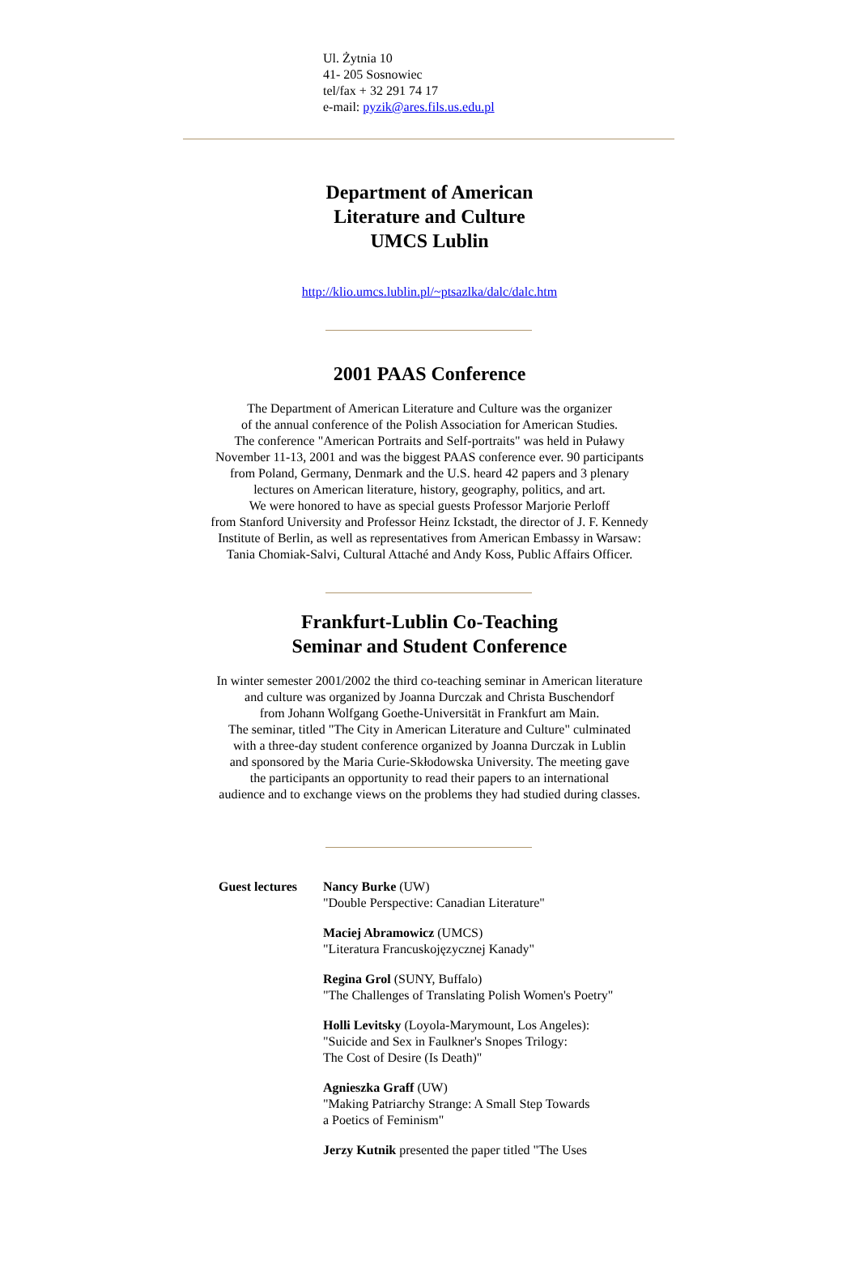Ul. Żytnia 10
41- 205 Sosnowiec
tel/fax + 32 291 74 17
e-mail: pyzik@ares.fils.us.edu.pl
Department of American
Literature and Culture
UMCS Lublin
http://klio.umcs.lublin.pl/~ptsazlka/dalc/dalc.htm
2001 PAAS Conference
The Department of American Literature and Culture was the organizer
of the annual conference of the Polish Association for American Studies.
The conference "American Portraits and Self-portraits" was held in Puławy
November 11-13, 2001 and was the biggest PAAS conference ever. 90 participants
from Poland, Germany, Denmark and the U.S. heard 42 papers and 3 plenary
lectures on American literature, history, geography, politics, and art.
We were honored to have as special guests Professor Marjorie Perloff
from Stanford University and Professor Heinz Ickstadt, the director of J. F. Kennedy
Institute of Berlin, as well as representatives from American Embassy in Warsaw:
Tania Chomiak-Salvi, Cultural Attaché and Andy Koss, Public Affairs Officer.
Frankfurt-Lublin Co-Teaching
Seminar and Student Conference
In winter semester 2001/2002 the third co-teaching seminar in American literature
and culture was organized by Joanna Durczak and Christa Buschendorf
from Johann Wolfgang Goethe-Universität in Frankfurt am Main.
The seminar, titled "The City in American Literature and Culture" culminated
with a three-day student conference organized by Joanna Durczak in Lublin
and sponsored by the Maria Curie-Skłodowska University. The meeting gave
the participants an opportunity to read their papers to an international
audience and to exchange views on the problems they had studied during classes.
Guest lectures
Nancy Burke (UW)
"Double Perspective: Canadian Literature"
Maciej Abramowicz (UMCS)
"Literatura Francuskojęzycznej Kanady"
Regina Grol (SUNY, Buffalo)
"The Challenges of Translating Polish Women's Poetry"
Holli Levitsky (Loyola-Marymount, Los Angeles):
"Suicide and Sex in Faulkner's Snopes Trilogy:
The Cost of Desire (Is Death)"
Agnieszka Graff (UW)
"Making Patriarchy Strange: A Small Step Towards
a Poetics of Feminism"
Jerzy Kutnik presented the paper titled "The Uses